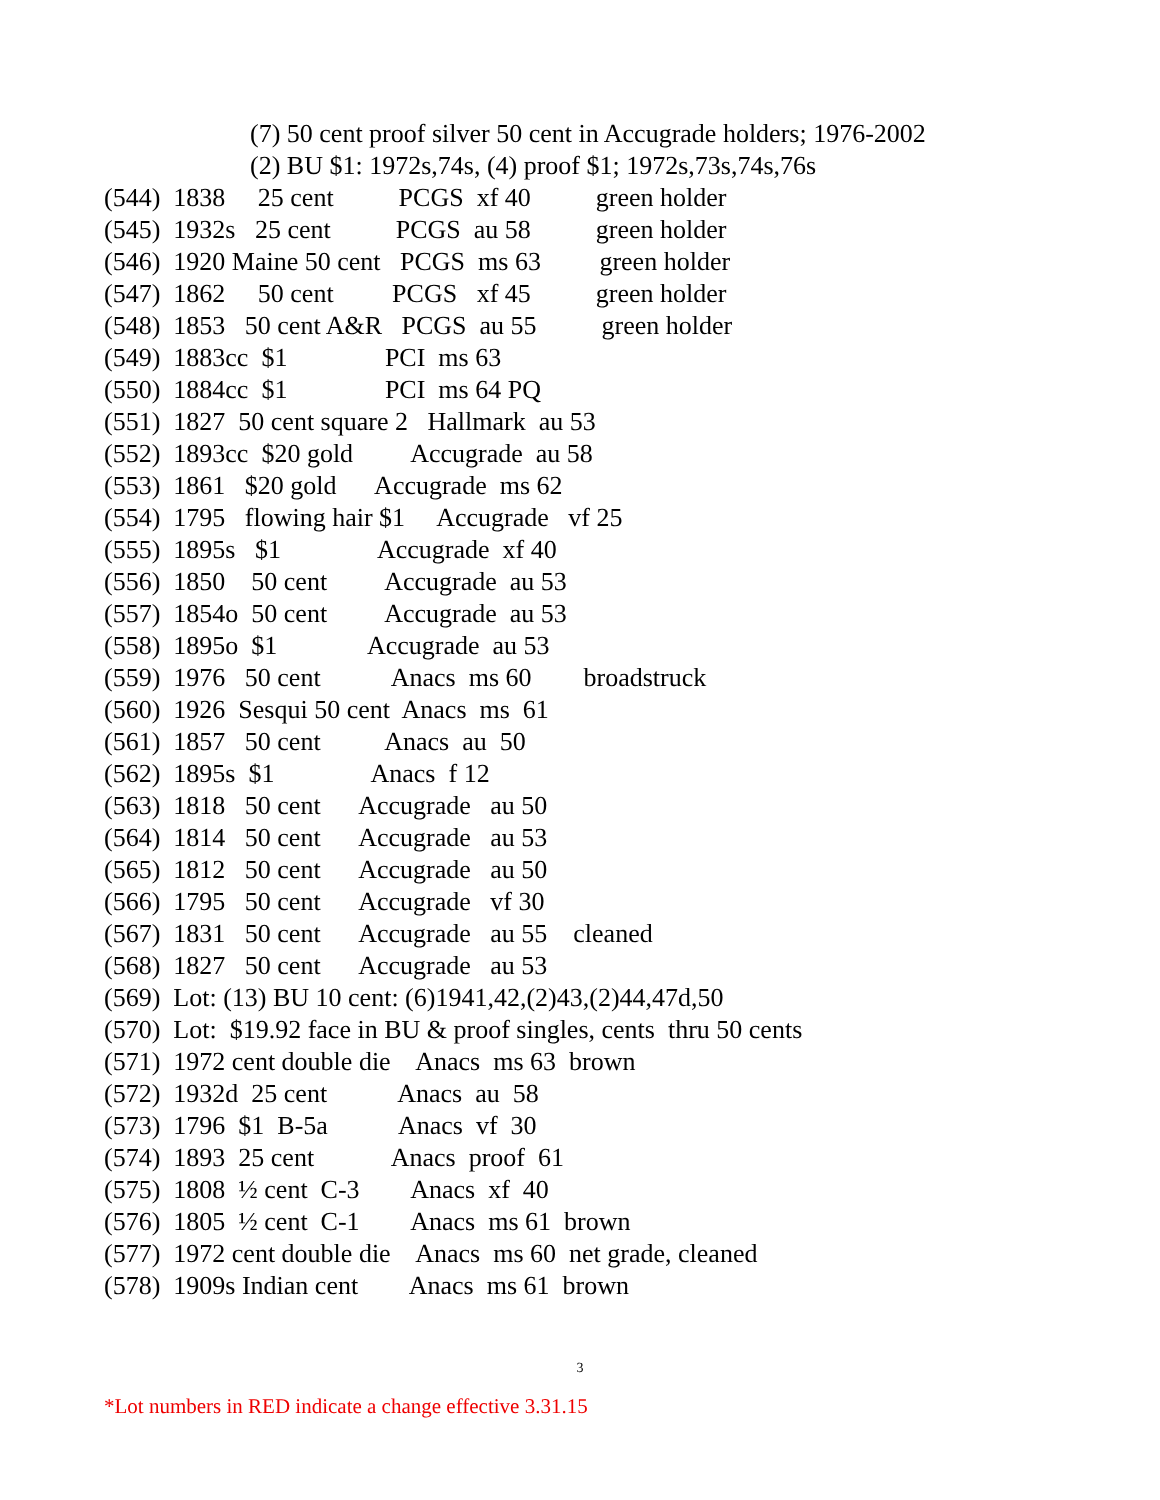(7) 50 cent proof silver 50 cent in Accugrade holders; 1976-2002
(2) BU $1: 1972s,74s, (4) proof $1; 1972s,73s,74s,76s
(544) 1838 25 cent PCGS xf 40 green holder
(545) 1932s 25 cent PCGS au 58 green holder
(546) 1920 Maine 50 cent PCGS ms 63 green holder
(547) 1862 50 cent PCGS xf 45 green holder
(548) 1853 50 cent A&R PCGS au 55 green holder
(549) 1883cc $1 PCI ms 63
(550) 1884cc $1 PCI ms 64 PQ
(551) 1827 50 cent square 2 Hallmark au 53
(552) 1893cc $20 gold Accugrade au 58
(553) 1861 $20 gold Accugrade ms 62
(554) 1795 flowing hair $1 Accugrade vf 25
(555) 1895s $1 Accugrade xf 40
(556) 1850 50 cent Accugrade au 53
(557) 1854o 50 cent Accugrade au 53
(558) 1895o $1 Accugrade au 53
(559) 1976 50 cent Anacs ms 60 broadstruck
(560) 1926 Sesqui 50 cent Anacs ms 61
(561) 1857 50 cent Anacs au 50
(562) 1895s $1 Anacs f 12
(563) 1818 50 cent Accugrade au 50
(564) 1814 50 cent Accugrade au 53
(565) 1812 50 cent Accugrade au 50
(566) 1795 50 cent Accugrade vf 30
(567) 1831 50 cent Accugrade au 55 cleaned
(568) 1827 50 cent Accugrade au 53
(569) Lot: (13) BU 10 cent: (6)1941,42,(2)43,(2)44,47d,50
(570) Lot: $19.92 face in BU & proof singles, cents thru 50 cents
(571) 1972 cent double die Anacs ms 63 brown
(572) 1932d 25 cent Anacs au 58
(573) 1796 $1 B-5a Anacs vf 30
(574) 1893 25 cent Anacs proof 61
(575) 1808 ½ cent C-3 Anacs xf 40
(576) 1805 ½ cent C-1 Anacs ms 61 brown
(577) 1972 cent double die Anacs ms 60 net grade, cleaned
(578) 1909s Indian cent Anacs ms 61 brown
3
*Lot numbers in RED indicate a change effective 3.31.15